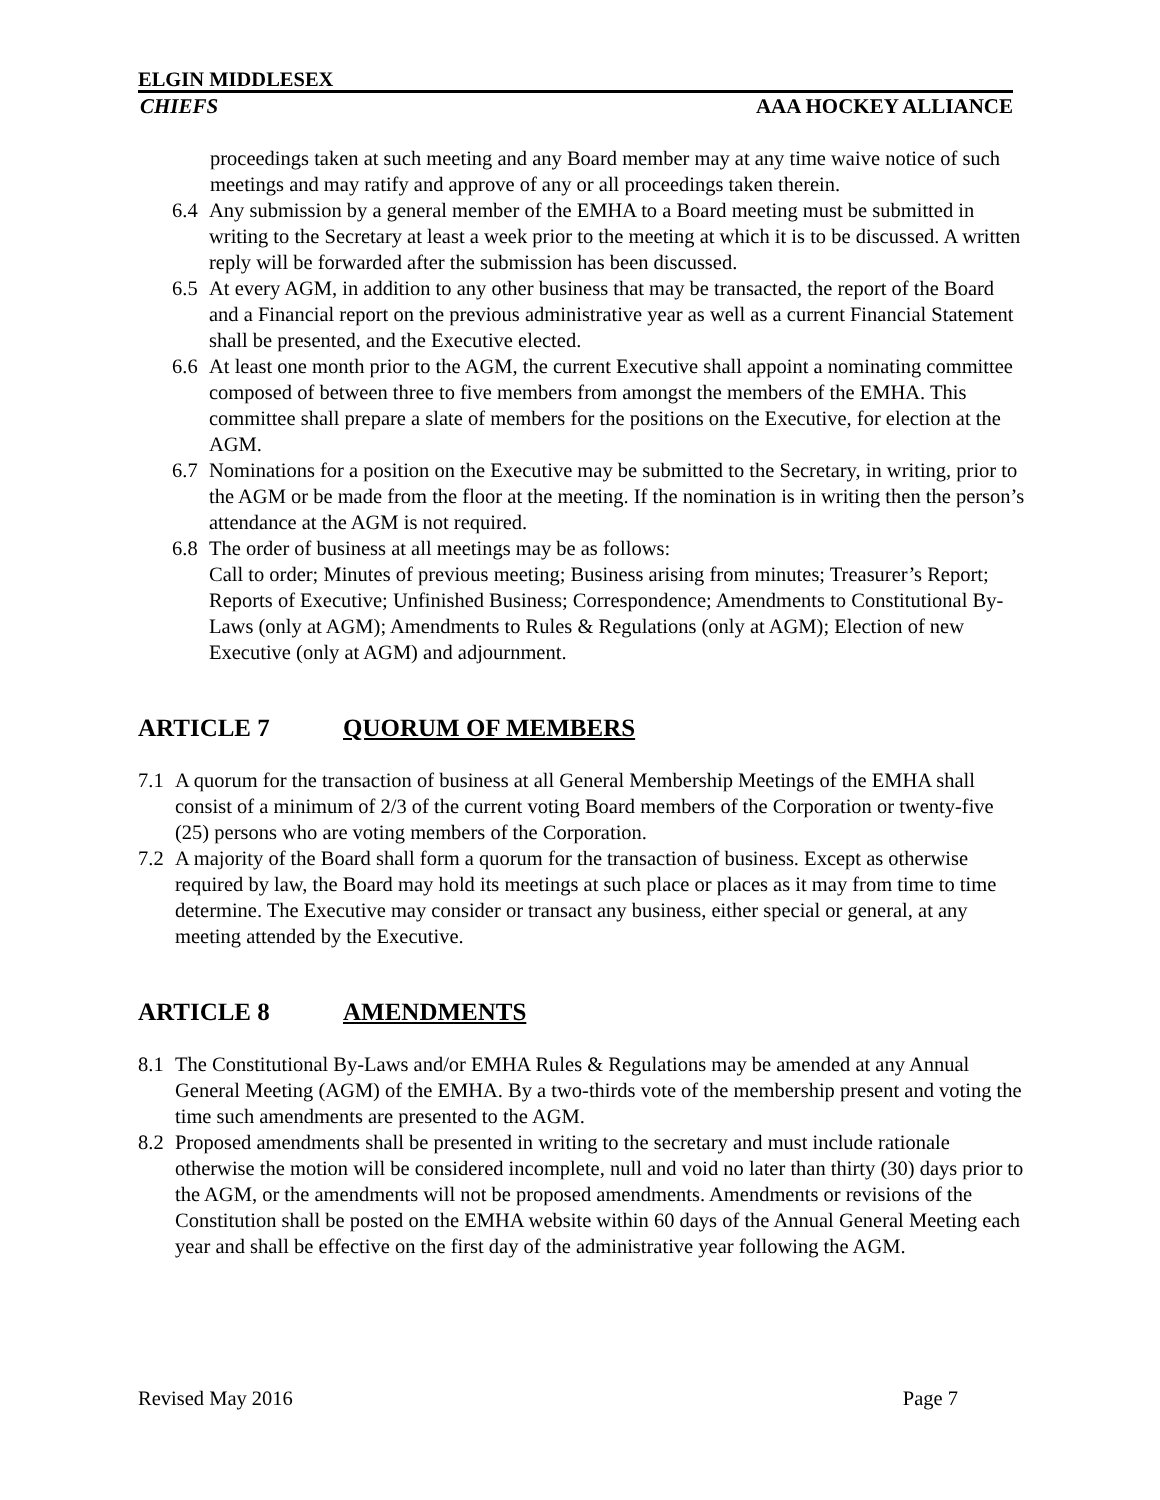ELGIN MIDDLESEX
CHIEFS AAA HOCKEY ALLIANCE
proceedings taken at such meeting and any Board member may at any time waive notice of such meetings and may ratify and approve of any or all proceedings taken therein.
6.4 Any submission by a general member of the EMHA to a Board meeting must be submitted in writing to the Secretary at least a week prior to the meeting at which it is to be discussed. A written reply will be forwarded after the submission has been discussed.
6.5 At every AGM, in addition to any other business that may be transacted, the report of the Board and a Financial report on the previous administrative year as well as a current Financial Statement shall be presented, and the Executive elected.
6.6 At least one month prior to the AGM, the current Executive shall appoint a nominating committee composed of between three to five members from amongst the members of the EMHA. This committee shall prepare a slate of members for the positions on the Executive, for election at the AGM.
6.7 Nominations for a position on the Executive may be submitted to the Secretary, in writing, prior to the AGM or be made from the floor at the meeting. If the nomination is in writing then the person’s attendance at the AGM is not required.
6.8 The order of business at all meetings may be as follows:
Call to order; Minutes of previous meeting; Business arising from minutes; Treasurer’s Report; Reports of Executive; Unfinished Business; Correspondence; Amendments to Constitutional By-Laws (only at AGM); Amendments to Rules & Regulations (only at AGM); Election of new Executive (only at AGM) and adjournment.
ARTICLE 7 QUORUM OF MEMBERS
7.1 A quorum for the transaction of business at all General Membership Meetings of the EMHA shall consist of a minimum of 2/3 of the current voting Board members of the Corporation or twenty-five (25) persons who are voting members of the Corporation.
7.2 A majority of the Board shall form a quorum for the transaction of business. Except as otherwise required by law, the Board may hold its meetings at such place or places as it may from time to time determine. The Executive may consider or transact any business, either special or general, at any meeting attended by the Executive.
ARTICLE 8 AMENDMENTS
8.1 The Constitutional By-Laws and/or EMHA Rules & Regulations may be amended at any Annual General Meeting (AGM) of the EMHA. By a two-thirds vote of the membership present and voting the time such amendments are presented to the AGM.
8.2 Proposed amendments shall be presented in writing to the secretary and must include rationale otherwise the motion will be considered incomplete, null and void no later than thirty (30) days prior to the AGM, or the amendments will not be proposed amendments. Amendments or revisions of the Constitution shall be posted on the EMHA website within 60 days of the Annual General Meeting each year and shall be effective on the first day of the administrative year following the AGM.
Revised May 2016 Page 7